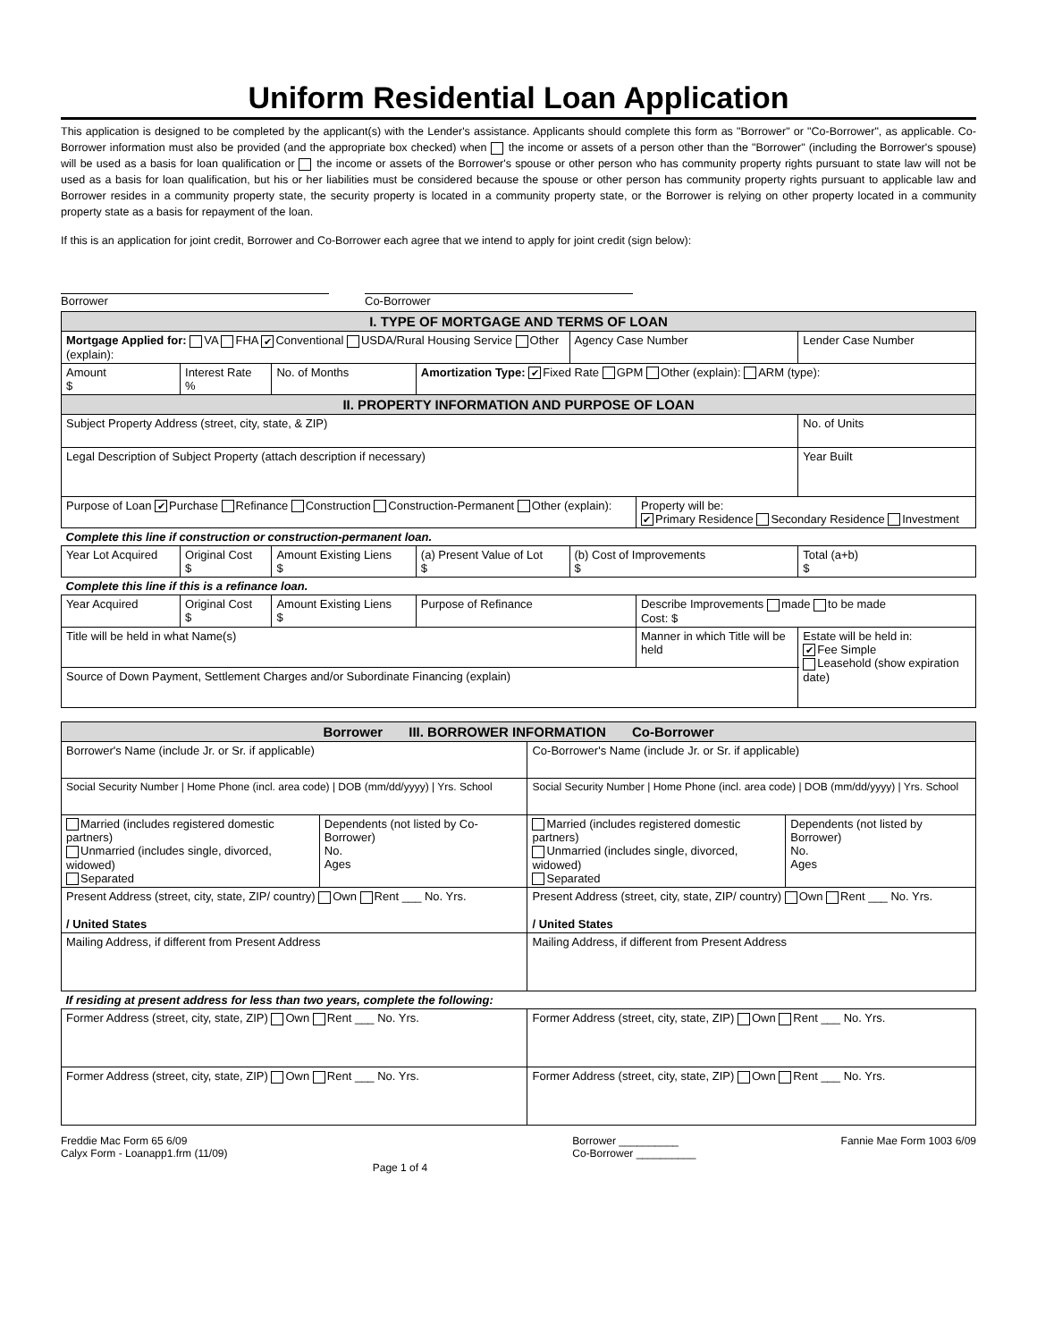Uniform Residential Loan Application
This application is designed to be completed by the applicant(s) with the Lender's assistance. Applicants should complete this form as "Borrower" or "Co-Borrower", as applicable. Co-Borrower information must also be provided (and the appropriate box checked) when the income or assets of a person other than the "Borrower" (including the Borrower's spouse) will be used as a basis for loan qualification or the income or assets of the Borrower's spouse or other person who has community property rights pursuant to state law will not be used as a basis for loan qualification, but his or her liabilities must be considered because the spouse or other person has community property rights pursuant to applicable law and Borrower resides in a community property state, the security property is located in a community property state, or the Borrower is relying on other property located in a community property state as a basis for repayment of the loan.
If this is an application for joint credit, Borrower and Co-Borrower each agree that we intend to apply for joint credit (sign below):
Borrower Co-Borrower
| I. TYPE OF MORTGAGE AND TERMS OF LOAN | | | | | | | |
| Mortgage Applied for: VA FHA ✔ Conventional USDA/Rural Housing Service Other (explain): | | | | Agency Case Number | | Lender Case Number | |
| Amount $ | Interest Rate % | No. of Months | Amortization Type: ✔ Fixed Rate GPM Other (explain): ARM (type): | | | | |
| II. PROPERTY INFORMATION AND PURPOSE OF LOAN | | | | | | | |
| Subject Property Address (street, city, state, & ZIP) | | | | | | | No. of Units |
| Legal Description of Subject Property (attach description if necessary) | | | | | | | Year Built |
| Purpose of Loan ✔ Purchase Refinance Construction Construction-Permanent Other (explain): | | | | | Property will be: ✔ Primary Residence Secondary Residence Investment | | |
| Complete this line if construction or construction-permanent loan. | | | | | | | |
| Year Lot Acquired | Original Cost $ | Amount Existing Liens $ | (a) Present Value of Lot $ | (b) Cost of Improvements $ | | Total (a+b) $ | |
| Complete this line if this is a refinance loan. | | | | | | | |
| Year Acquired | Original Cost $ | Amount Existing Liens $ | Purpose of Refinance | | Describe Improvements made to be made Cost: $ | | |
| Title will be held in what Name(s) | | | | | Manner in which Title will be held | | Estate will be held in: ✔ Fee Simple Leasehold (show expiration date) |
| Source of Down Payment, Settlement Charges and/or Subordinate Financing (explain) | | | | | | | |
| Borrower III. BORROWER INFORMATION Co-Borrower | | | |
| Borrower's Name (include Jr. or Sr. if applicable) | | Co-Borrower's Name (include Jr. or Sr. if applicable) | |
| Social Security Number / Home Phone (incl. area code) / DOB (mm/dd/yyyy) / Yrs. School | | Social Security Number / Home Phone (incl. area code) / DOB (mm/dd/yyyy) / Yrs. School | |
| Married (includes registered domestic partners) Unmarried (includes single, divorced, widowed) Separated | Dependents (not listed by Co-Borrower) No. Ages | Married (includes registered domestic partners) Unmarried (includes single, divorced, widowed) Separated | Dependents (not listed by Borrower) No. Ages |
| Present Address (street, city, state, ZIP/ country) Own Rent ___ No. Yrs. / United States | | Present Address (street, city, state, ZIP/ country) Own Rent ___ No. Yrs. / United States | |
| Mailing Address, if different from Present Address | | Mailing Address, if different from Present Address | |
| If residing at present address for less than two years, complete the following: | | | |
| Former Address (street, city, state, ZIP) Own Rent ___ No. Yrs. | | Former Address (street, city, state, ZIP) Own Rent ___ No. Yrs. | |
| Former Address (street, city, state, ZIP) Own Rent ___ No. Yrs. | | Former Address (street, city, state, ZIP) Own Rent ___ No. Yrs. | |
Freddie Mac Form 65 6/09
Calyx Form - Loanapp1.frm (11/09)
Page 1 of 4
Borrower __________
Co-Borrower __________
Fannie Mae Form 1003 6/09